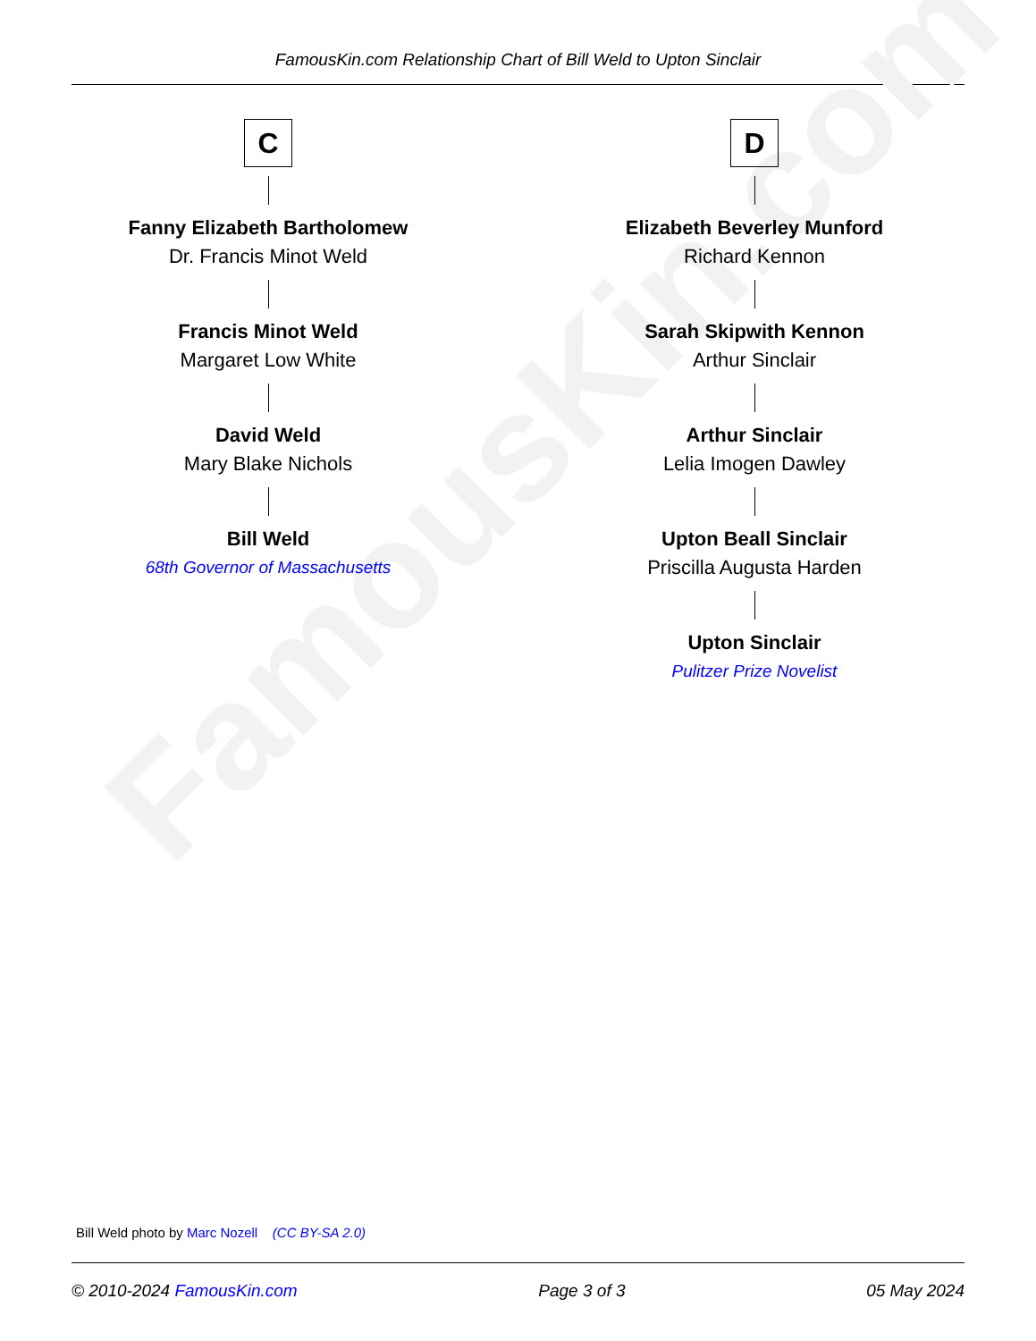FamousKin.com Relationship Chart of Bill Weld to Upton Sinclair
FamousKin.com
C
Fanny Elizabeth Bartholomew
Dr. Francis Minot Weld
Francis Minot Weld
Margaret Low White
David Weld
Mary Blake Nichols
Bill Weld
68th Governor of Massachusetts
D
Elizabeth Beverley Munford
Richard Kennon
Sarah Skipwith Kennon
Arthur Sinclair
Arthur Sinclair
Lelia Imogen Dawley
Upton Beall Sinclair
Priscilla Augusta Harden
Upton Sinclair
Pulitzer Prize Novelist
Bill Weld photo by Marc Nozell (CC BY-SA 2.0)
© 2010-2024 FamousKin.com Page 3 of 3 05 May 2024